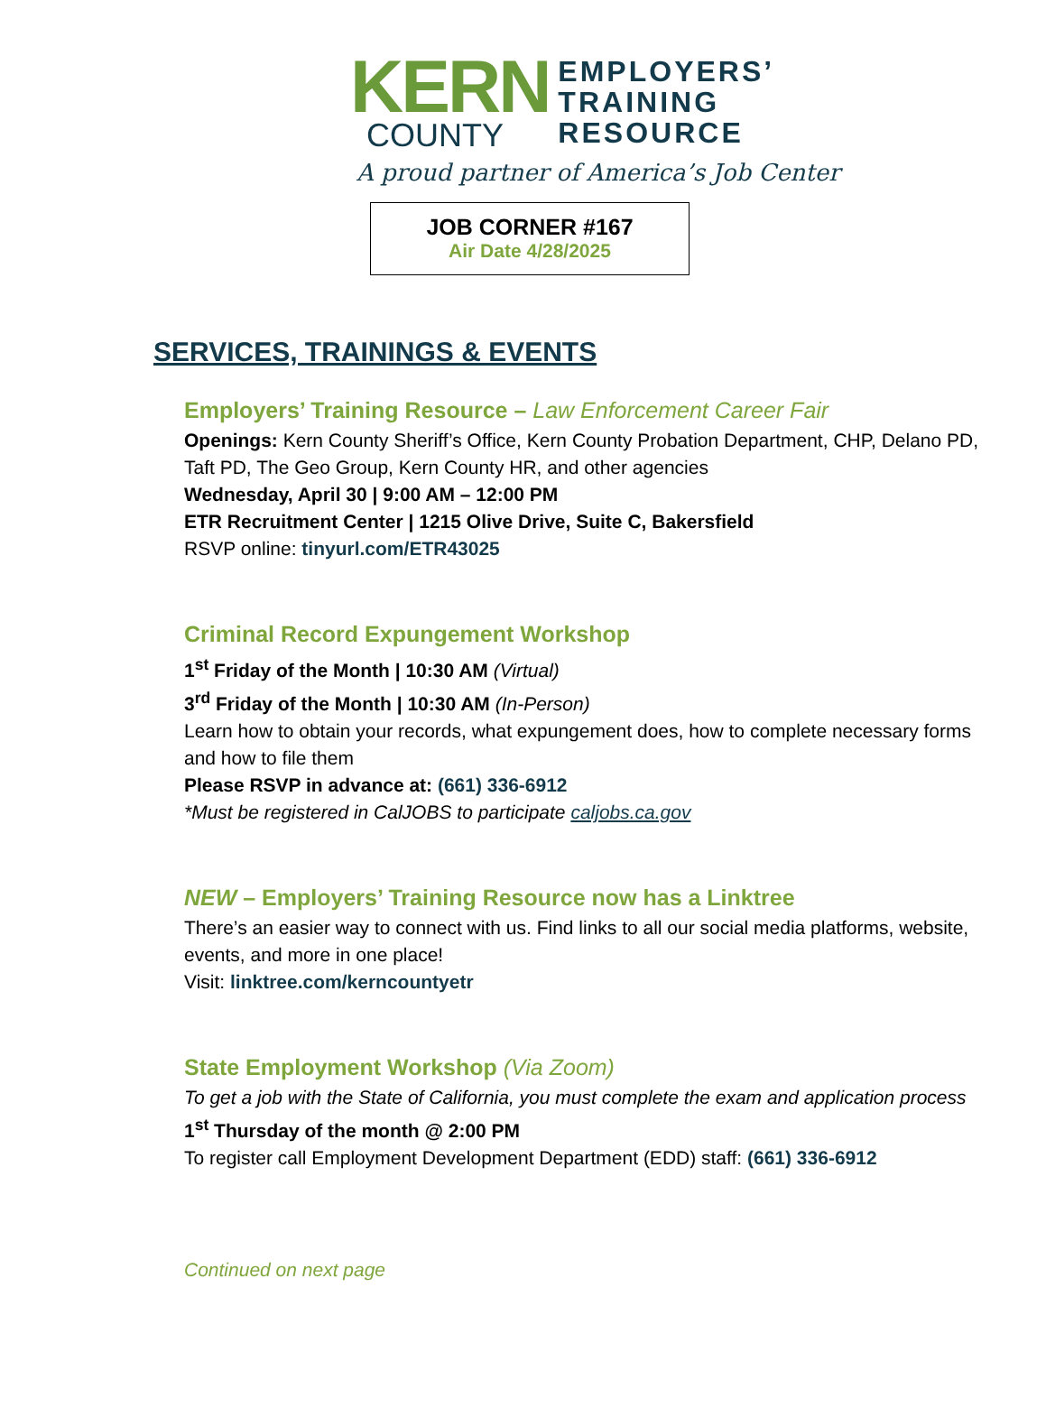KERN
COUNTY
EMPLOYERS’
TRAINING
RESOURCE
A proud partner of America’s Job Center
JOB CORNER #167
Air Date 4/28/2025
SERVICES, TRAININGS & EVENTS
Employers’ Training Resource – Law Enforcement Career Fair
Openings: Kern County Sheriff’s Office, Kern County Probation Department, CHP, Delano PD, Taft PD, The Geo Group, Kern County HR, and other agencies
Wednesday, April 30 | 9:00 AM – 12:00 PM
ETR Recruitment Center | 1215 Olive Drive, Suite C, Bakersfield
RSVP online: tinyurl.com/ETR43025
Criminal Record Expungement Workshop
1<sup>st</sup> Friday of the Month | 10:30 AM (Virtual)
3<sup>rd</sup> Friday of the Month | 10:30 AM (In-Person)
Learn how to obtain your records, what expungement does, how to complete necessary forms and how to file them
Please RSVP in advance at: (661) 336-6912
*Must be registered in CalJOBS to participate caljobs.ca.gov
NEW – Employers’ Training Resource now has a Linktree
There’s an easier way to connect with us. Find links to all our social media platforms, website, events, and more in one place!
Visit: linktree.com/kerncountyetr
State Employment Workshop (Via Zoom)
To get a job with the State of California, you must complete the exam and application process
1<sup>st</sup> Thursday of the month @ 2:00 PM
To register call Employment Development Department (EDD) staff: (661) 336-6912
Continued on next page